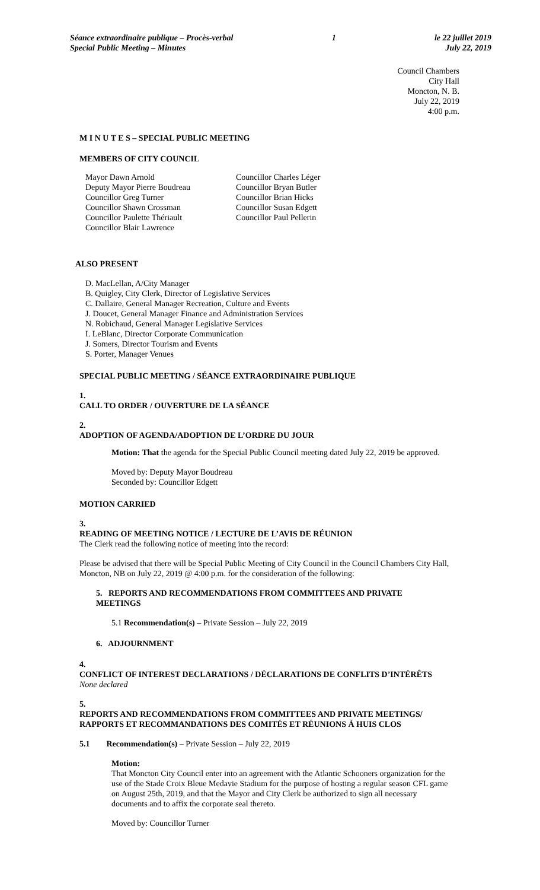Séance extraordinaire publique – Procès-verbal
Special Public Meeting – Minutes
1 le 22 juillet 2019
July 22, 2019
Council Chambers
City Hall
Moncton, N. B.
July 22, 2019
4:00 p.m.
M I N U T E S – SPECIAL PUBLIC MEETING
MEMBERS OF CITY COUNCIL
Mayor Dawn Arnold
Deputy Mayor Pierre Boudreau
Councillor Greg Turner
Councillor Shawn Crossman
Councillor Paulette Thériault
Councillor Blair Lawrence
Councillor Charles Léger
Councillor Bryan Butler
Councillor Brian Hicks
Councillor Susan Edgett
Councillor Paul Pellerin
ALSO PRESENT
D. MacLellan, A/City Manager
B. Quigley, City Clerk, Director of Legislative Services
C. Dallaire, General Manager Recreation, Culture and Events
J. Doucet, General Manager Finance and Administration Services
N. Robichaud, General Manager Legislative Services
I. LeBlanc, Director Corporate Communication
J. Somers, Director Tourism and Events
S. Porter, Manager Venues
SPECIAL PUBLIC MEETING / SÉANCE EXTRAORDINAIRE PUBLIQUE
1.
CALL TO ORDER / OUVERTURE DE LA SÉANCE
2.
ADOPTION OF AGENDA/ADOPTION DE L’ORDRE DU JOUR
Motion: That the agenda for the Special Public Council meeting dated July 22, 2019 be approved.
Moved by: Deputy Mayor Boudreau
Seconded by: Councillor Edgett
MOTION CARRIED
3.
READING OF MEETING NOTICE / LECTURE DE L’AVIS DE RÉUNION
The Clerk read the following notice of meeting into the record:
Please be advised that there will be Special Public Meeting of City Council in the Council Chambers City Hall, Moncton, NB on July 22, 2019 @ 4:00 p.m. for the consideration of the following:
5. REPORTS AND RECOMMENDATIONS FROM COMMITTEES AND PRIVATE MEETINGS
5.1 Recommendation(s) – Private Session – July 22, 2019
6. ADJOURNMENT
4.
CONFLICT OF INTEREST DECLARATIONS / DÉCLARATIONS DE CONFLITS D’INTÉRÊTS
None declared
5.
REPORTS AND RECOMMENDATIONS FROM COMMITTEES AND PRIVATE MEETINGS/
RAPPORTS ET RECOMMANDATIONS DES COMITÉS ET RÉUNIONS À HUIS CLOS
5.1 Recommendation(s) – Private Session – July 22, 2019
Motion:
That Moncton City Council enter into an agreement with the Atlantic Schooners organization for the use of the Stade Croix Bleue Medavie Stadium for the purpose of hosting a regular season CFL game on August 25th, 2019, and that the Mayor and City Clerk be authorized to sign all necessary documents and to affix the corporate seal thereto.
Moved by: Councillor Turner